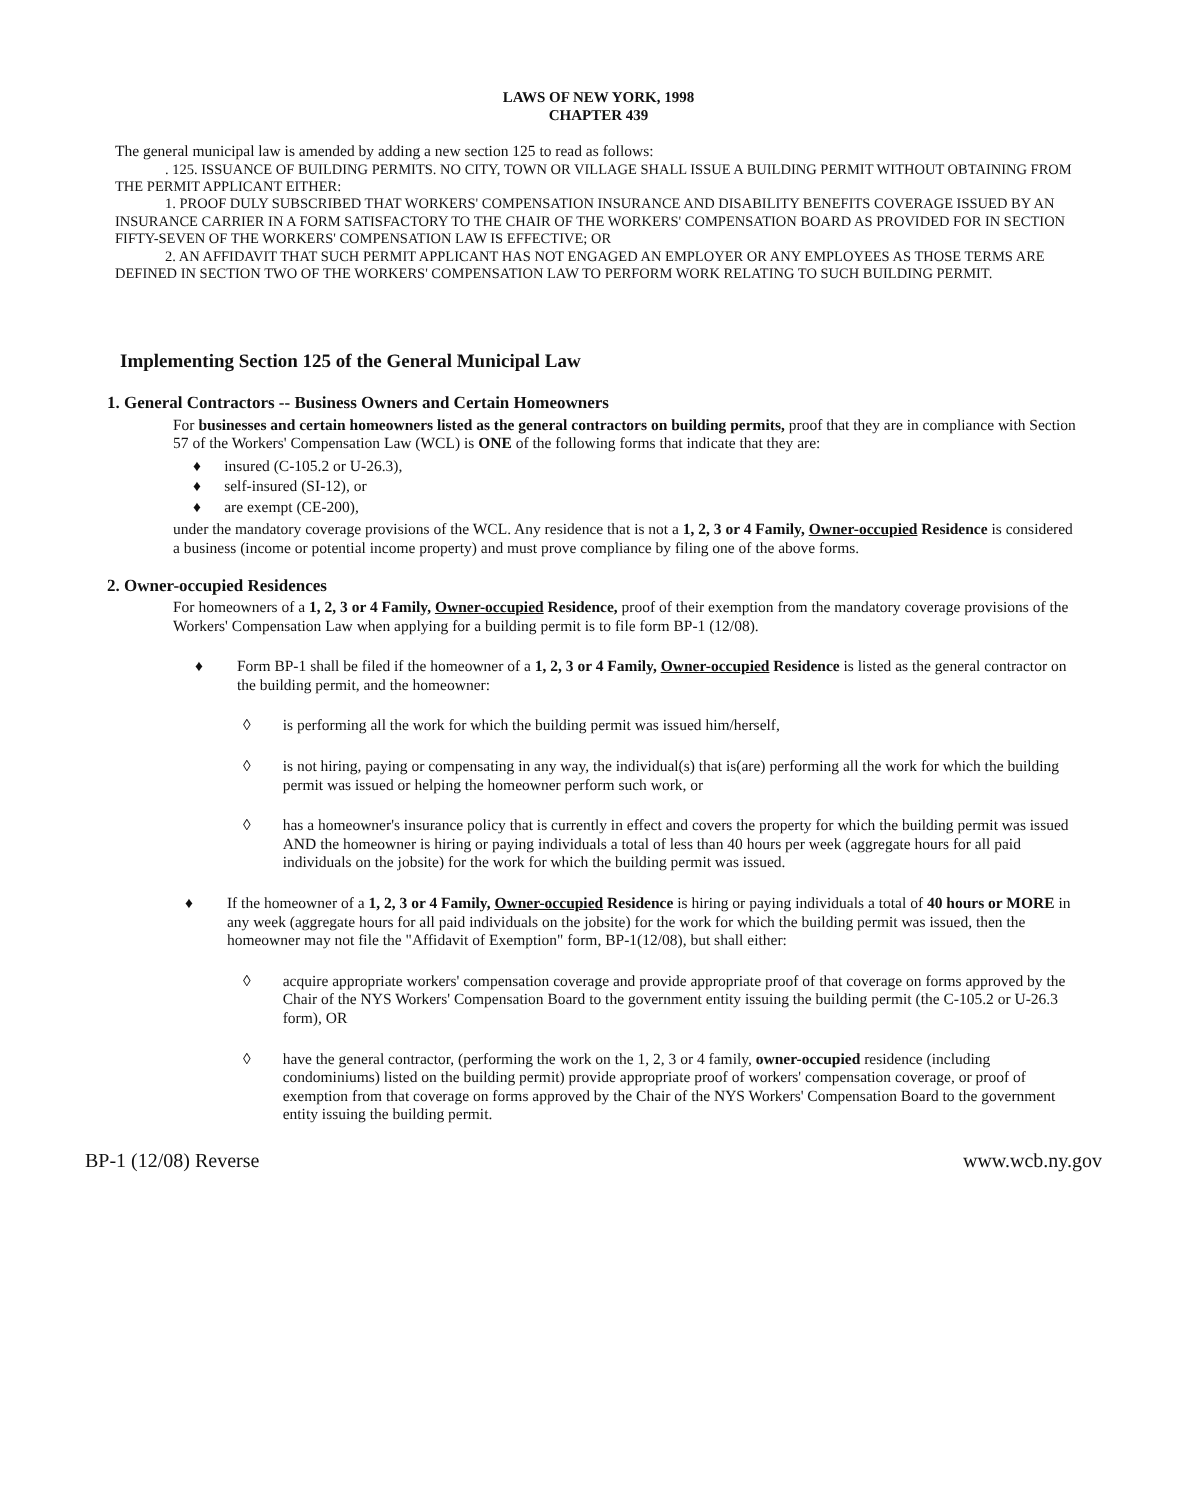LAWS OF NEW YORK, 1998
CHAPTER 439
The general municipal law is amended by adding a new section 125 to read as follows:
. 125. ISSUANCE OF BUILDING PERMITS. NO CITY, TOWN OR VILLAGE SHALL ISSUE A BUILDING PERMIT WITHOUT OBTAINING FROM THE PERMIT APPLICANT EITHER:
1. PROOF DULY SUBSCRIBED THAT WORKERS' COMPENSATION INSURANCE AND DISABILITY BENEFITS COVERAGE ISSUED BY AN INSURANCE CARRIER IN A FORM SATISFACTORY TO THE CHAIR OF THE WORKERS' COMPENSATION BOARD AS PROVIDED FOR IN SECTION FIFTY-SEVEN OF THE WORKERS' COMPENSATION LAW IS EFFECTIVE; OR
2. AN AFFIDAVIT THAT SUCH PERMIT APPLICANT HAS NOT ENGAGED AN EMPLOYER OR ANY EMPLOYEES AS THOSE TERMS ARE DEFINED IN SECTION TWO OF THE WORKERS' COMPENSATION LAW TO PERFORM WORK RELATING TO SUCH BUILDING PERMIT.
Implementing Section 125 of the General Municipal Law
1. General Contractors -- Business Owners and Certain Homeowners
For businesses and certain homeowners listed as the general contractors on building permits, proof that they are in compliance with Section 57 of the Workers' Compensation Law (WCL) is ONE of the following forms that indicate that they are:
♦ insured (C-105.2 or U-26.3),
♦ self-insured (SI-12), or
♦ are exempt (CE-200),
under the mandatory coverage provisions of the WCL. Any residence that is not a 1, 2, 3 or 4 Family, Owner-occupied Residence is considered a business (income or potential income property) and must prove compliance by filing one of the above forms.
2. Owner-occupied Residences
For homeowners of a 1, 2, 3 or 4 Family, Owner-occupied Residence, proof of their exemption from the mandatory coverage provisions of the Workers' Compensation Law when applying for a building permit is to file form BP-1 (12/08).
♦ Form BP-1 shall be filed if the homeowner of a 1, 2, 3 or 4 Family, Owner-occupied Residence is listed as the general contractor on the building permit, and the homeowner:
◊ is performing all the work for which the building permit was issued him/herself,
◊ is not hiring, paying or compensating in any way, the individual(s) that is(are) performing all the work for which the building permit was issued or helping the homeowner perform such work, or
◊ has a homeowner's insurance policy that is currently in effect and covers the property for which the building permit was issued AND the homeowner is hiring or paying individuals a total of less than 40 hours per week (aggregate hours for all paid individuals on the jobsite) for the work for which the building permit was issued.
♦ If the homeowner of a 1, 2, 3 or 4 Family, Owner-occupied Residence is hiring or paying individuals a total of 40 hours or MORE in any week (aggregate hours for all paid individuals on the jobsite) for the work for which the building permit was issued, then the homeowner may not file the "Affidavit of Exemption" form, BP-1(12/08), but shall either:
◊ acquire appropriate workers' compensation coverage and provide appropriate proof of that coverage on forms approved by the Chair of the NYS Workers' Compensation Board to the government entity issuing the building permit (the C-105.2 or U-26.3 form), OR
◊ have the general contractor, (performing the work on the 1, 2, 3 or 4 family, owner-occupied residence (including condominiums) listed on the building permit) provide appropriate proof of workers' compensation coverage, or proof of exemption from that coverage on forms approved by the Chair of the NYS Workers' Compensation Board to the government entity issuing the building permit.
BP-1 (12/08) Reverse www.wcb.ny.gov